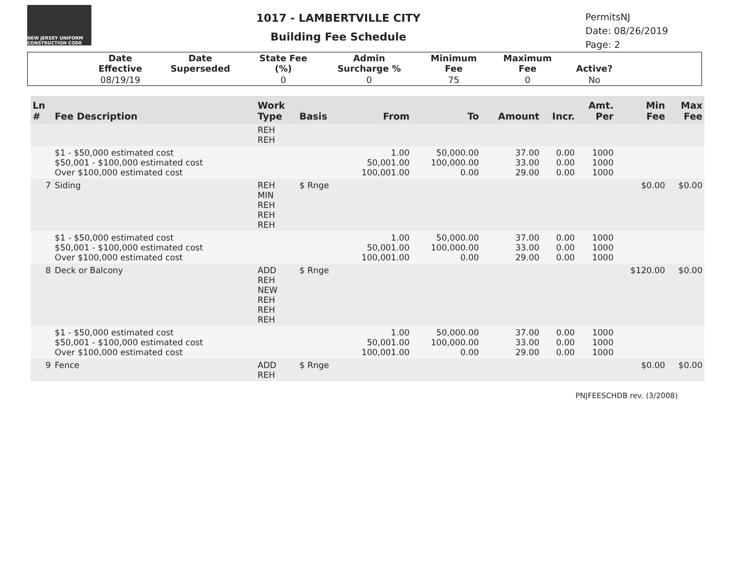NEW JERSEY UNIFORM CONSTRUCTION CODE
1017 - LAMBERTVILLE CITY
Building Fee Schedule
PermitsNJ
Date: 08/26/2019
Page: 2
| | Date Effective | Date Superseded | State Fee (%) | Admin Surcharge % | Minimum Fee | Maximum Fee | Active? | |
| --- | --- | --- | --- | --- | --- | --- | --- | --- |
| | 08/19/19 | | 0 | 0 | 75 | 0 | No | |
| Ln # | Fee Description | Work Type | Basis | From | To | Amount | Incr. | Amt. Per | Min Fee | Max Fee |
| --- | --- | --- | --- | --- | --- | --- | --- | --- | --- | --- |
| | | REH REH | | | | | | | | |
| | $1 - $50,000 estimated cost $50,001 - $100,000 estimated cost Over $100,000 estimated cost | | | 1.00 50,001.00 100,001.00 | 50,000.00 100,000.00 0.00 | 37.00 33.00 29.00 | 0.00 0.00 0.00 | 1000 1000 1000 | | |
| 7 | Siding | REH MIN REH REH REH | $ Rnge | | | | | | $0.00 | $0.00 |
| | $1 - $50,000 estimated cost $50,001 - $100,000 estimated cost Over $100,000 estimated cost | | | 1.00 50,001.00 100,001.00 | 50,000.00 100,000.00 0.00 | 37.00 33.00 29.00 | 0.00 0.00 0.00 | 1000 1000 1000 | | |
| 8 | Deck or Balcony | ADD REH NEW REH REH REH | $ Rnge | | | | | | $120.00 | $0.00 |
| | $1 - $50,000 estimated cost $50,001 - $100,000 estimated cost Over $100,000 estimated cost | | | 1.00 50,001.00 100,001.00 | 50,000.00 100,000.00 0.00 | 37.00 33.00 29.00 | 0.00 0.00 0.00 | 1000 1000 1000 | | |
| 9 | Fence | ADD REH | $ Rnge | | | | | | $0.00 | $0.00 |
PNJFEESCHDB rev. (3/2008)